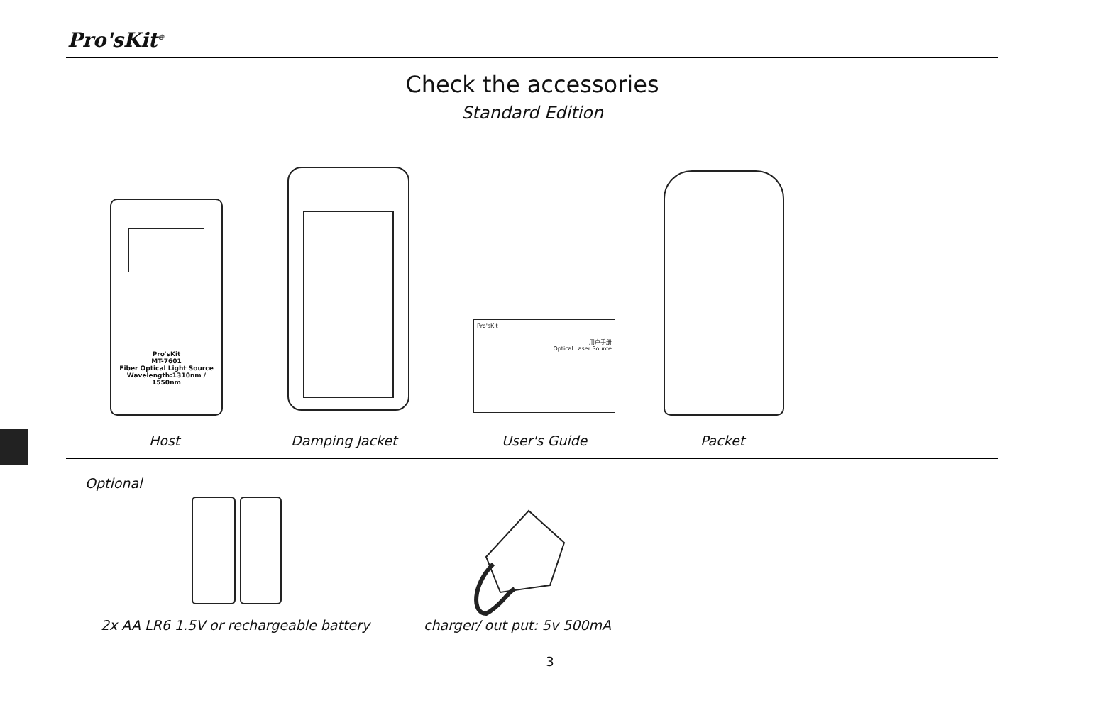Pro'sKit<sup>®</sup>
Check the accessories
Standard Edition
Pro'sKit
MT-7601
Fiber Optical Light Source
Wavelength:1310nm / 1550nm
Pro'sKit
用户手册
Optical Laser Source
Host Damping Jacket User's Guide Packet
Optional
2x AA LR6 1.5V or rechargeable battery
charger/ out put: 5v 500mA
3